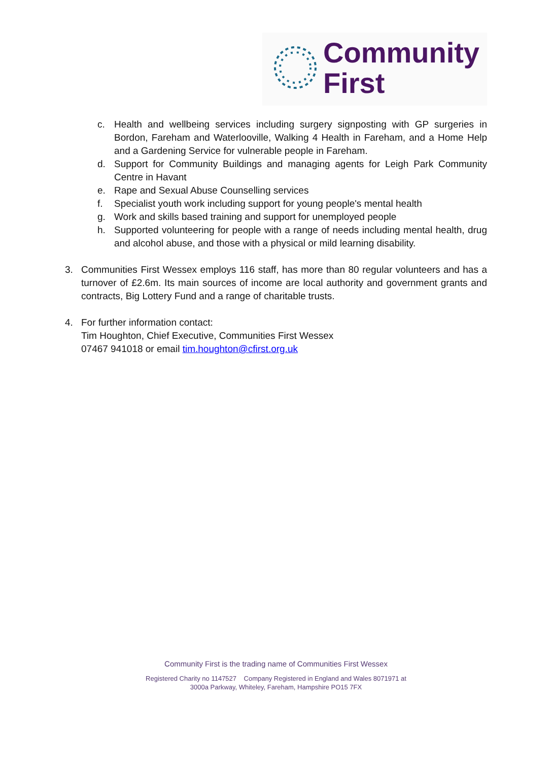Community
First
c. Health and wellbeing services including surgery signposting with GP surgeries in Bordon, Fareham and Waterlooville, Walking 4 Health in Fareham, and a Home Help and a Gardening Service for vulnerable people in Fareham.
d. Support for Community Buildings and managing agents for Leigh Park Community Centre in Havant
e. Rape and Sexual Abuse Counselling services
f. Specialist youth work including support for young people's mental health
g. Work and skills based training and support for unemployed people
h. Supported volunteering for people with a range of needs including mental health, drug and alcohol abuse, and those with a physical or mild learning disability.
3. Communities First Wessex employs 116 staff, has more than 80 regular volunteers and has a turnover of £2.6m. Its main sources of income are local authority and government grants and contracts, Big Lottery Fund and a range of charitable trusts.
4. For further information contact:
Tim Houghton, Chief Executive, Communities First Wessex
07467 941018 or email tim.houghton@cfirst.org.uk
Community First is the trading name of Communities First Wessex
Registered Charity no 1147527 Company Registered in England and Wales 8071971 at
3000a Parkway, Whiteley, Fareham, Hampshire PO15 7FX